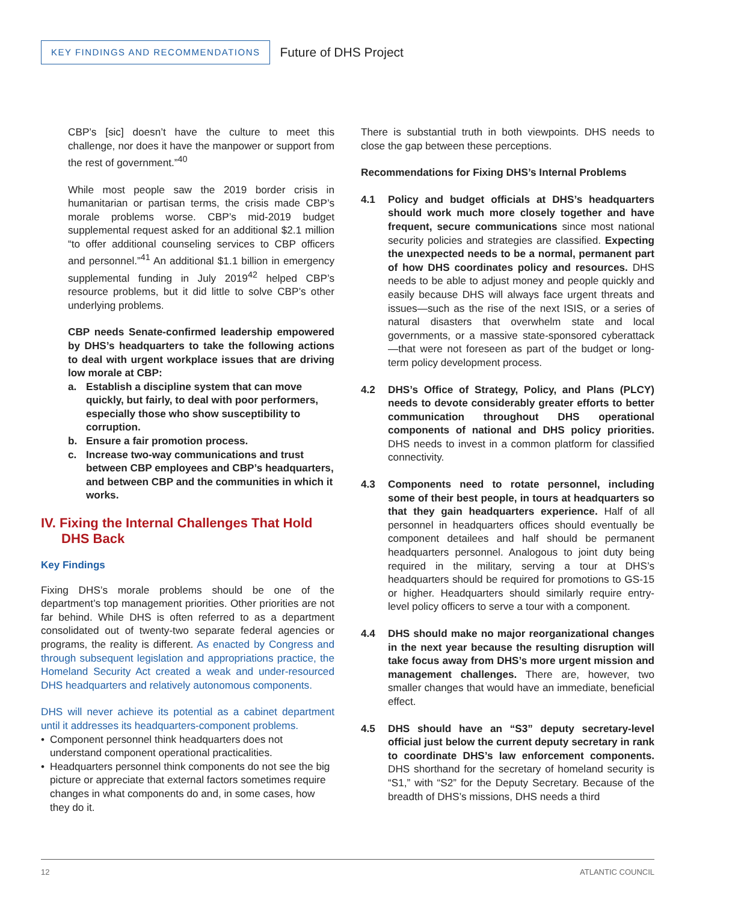KEY FINDINGS AND RECOMMENDATIONS
Future of DHS Project
CBP’s [sic] doesn’t have the culture to meet this challenge, nor does it have the manpower or support from the rest of government.”<sup>40</sup>
While most people saw the 2019 border crisis in humanitarian or partisan terms, the crisis made CBP’s morale problems worse. CBP’s mid-2019 budget supplemental request asked for an additional $2.1 million “to offer additional counseling services to CBP officers and personnel.”<sup>41</sup> An additional $1.1 billion in emergency supplemental funding in July 2019<sup>42</sup> helped CBP’s resource problems, but it did little to solve CBP’s other underlying problems.
CBP needs Senate-confirmed leadership empowered by DHS’s headquarters to take the following actions to deal with urgent workplace issues that are driving low morale at CBP:
a. Establish a discipline system that can move quickly, but fairly, to deal with poor performers, especially those who show susceptibility to corruption.
b. Ensure a fair promotion process.
c. Increase two-way communications and trust between CBP employees and CBP’s headquarters, and between CBP and the communities in which it works.
IV. Fixing the Internal Challenges That Hold DHS Back
Key Findings
Fixing DHS’s morale problems should be one of the department’s top management priorities. Other priorities are not far behind. While DHS is often referred to as a department consolidated out of twenty-two separate federal agencies or programs, the reality is different. As enacted by Congress and through subsequent legislation and appropriations practice, the Homeland Security Act created a weak and under-resourced DHS headquarters and relatively autonomous components.
DHS will never achieve its potential as a cabinet department until it addresses its headquarters-component problems.
• Component personnel think headquarters does not understand component operational practicalities.
• Headquarters personnel think components do not see the big picture or appreciate that external factors sometimes require changes in what components do and, in some cases, how they do it.
There is substantial truth in both viewpoints. DHS needs to close the gap between these perceptions.
Recommendations for Fixing DHS’s Internal Problems
4.1 Policy and budget officials at DHS’s headquarters should work much more closely together and have frequent, secure communications since most national security policies and strategies are classified. Expecting the unexpected needs to be a normal, permanent part of how DHS coordinates policy and resources. DHS needs to be able to adjust money and people quickly and easily because DHS will always face urgent threats and issues—such as the rise of the next ISIS, or a series of natural disasters that overwhelm state and local governments, or a massive state-sponsored cyberattack—that were not foreseen as part of the budget or long-term policy development process.
4.2 DHS’s Office of Strategy, Policy, and Plans (PLCY) needs to devote considerably greater efforts to better communication throughout DHS operational components of national and DHS policy priorities. DHS needs to invest in a common platform for classified connectivity.
4.3 Components need to rotate personnel, including some of their best people, in tours at headquarters so that they gain headquarters experience. Half of all personnel in headquarters offices should eventually be component detailees and half should be permanent headquarters personnel. Analogous to joint duty being required in the military, serving a tour at DHS’s headquarters should be required for promotions to GS-15 or higher. Headquarters should similarly require entry-level policy officers to serve a tour with a component.
4.4 DHS should make no major reorganizational changes in the next year because the resulting disruption will take focus away from DHS’s more urgent mission and management challenges. There are, however, two smaller changes that would have an immediate, beneficial effect.
4.5 DHS should have an “S3” deputy secretary-level official just below the current deputy secretary in rank to coordinate DHS’s law enforcement components. DHS shorthand for the secretary of homeland security is “S1,” with “S2” for the Deputy Secretary. Because of the breadth of DHS’s missions, DHS needs a third
12 ATLANTIC COUNCIL